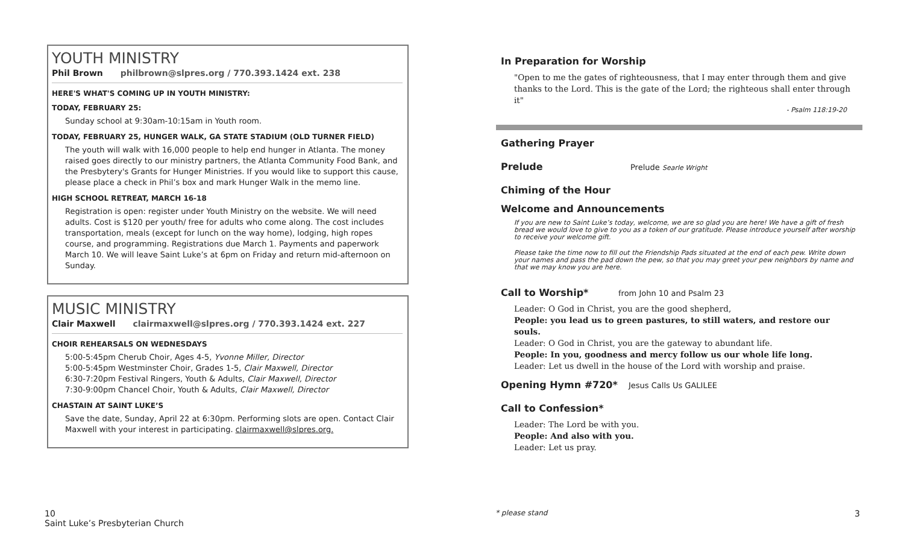YOUTH MINISTRY
Phil Brown philbrown@slpres.org / 770.393.1424 ext. 238
HERE'S WHAT'S COMING UP IN YOUTH MINISTRY:
TODAY, FEBRUARY 25:
Sunday school at 9:30am-10:15am in Youth room.
TODAY, FEBRUARY 25, HUNGER WALK, GA STATE STADIUM (OLD TURNER FIELD)
The youth will walk with 16,000 people to help end hunger in Atlanta. The money raised goes directly to our ministry partners, the Atlanta Community Food Bank, and the Presbytery's Grants for Hunger Ministries. If you would like to support this cause, please place a check in Phil’s box and mark Hunger Walk in the memo line.
HIGH SCHOOL RETREAT, MARCH 16-18
Registration is open: register under Youth Ministry on the website. We will need adults. Cost is $120 per youth/ free for adults who come along. The cost includes transportation, meals (except for lunch on the way home), lodging, high ropes course, and programming. Registrations due March 1. Payments and paperwork March 10. We will leave Saint Luke’s at 6pm on Friday and return mid-afternoon on Sunday.
MUSIC MINISTRY
Clair Maxwell clairmaxwell@slpres.org / 770.393.1424 ext. 227
CHOIR REHEARSALS ON WEDNESDAYS
5:00-5:45pm Cherub Choir, Ages 4-5, Yvonne Miller, Director
5:00-5:45pm Westminster Choir, Grades 1-5, Clair Maxwell, Director
6:30-7:20pm Festival Ringers, Youth & Adults, Clair Maxwell, Director
7:30-9:00pm Chancel Choir, Youth & Adults, Clair Maxwell, Director
CHASTAIN AT SAINT LUKE’S
Save the date, Sunday, April 22 at 6:30pm. Performing slots are open. Contact Clair Maxwell with your interest in participating. clairmaxwell@slpres.org.
In Preparation for Worship
"Open to me the gates of righteousness, that I may enter through them and give thanks to the Lord. This is the gate of the Lord; the righteous shall enter through it"
- Psalm 118:19-20
Gathering Prayer
Prelude
Prelude Searle Wright
Chiming of the Hour
Welcome and Announcements
If you are new to Saint Luke’s today, welcome, we are so glad you are here! We have a gift of fresh bread we would love to give to you as a token of our gratitude. Please introduce yourself after worship to receive your welcome gift.
Please take the time now to fill out the Friendship Pads situated at the end of each pew. Write down your names and pass the pad down the pew, so that you may greet your pew neighbors by name and that we may know you are here.
Call to Worship*
from John 10 and Psalm 23
Leader: O God in Christ, you are the good shepherd,
People: you lead us to green pastures, to still waters, and restore our souls.
Leader: O God in Christ, you are the gateway to abundant life.
People: In you, goodness and mercy follow us our whole life long.
Leader: Let us dwell in the house of the Lord with worship and praise.
Opening Hymn #720*
Jesus Calls Us GALILEE
Call to Confession*
Leader: The Lord be with you.
People: And also with you.
Leader: Let us pray.
10
Saint Luke’s Presbyterian Church
* please stand 3